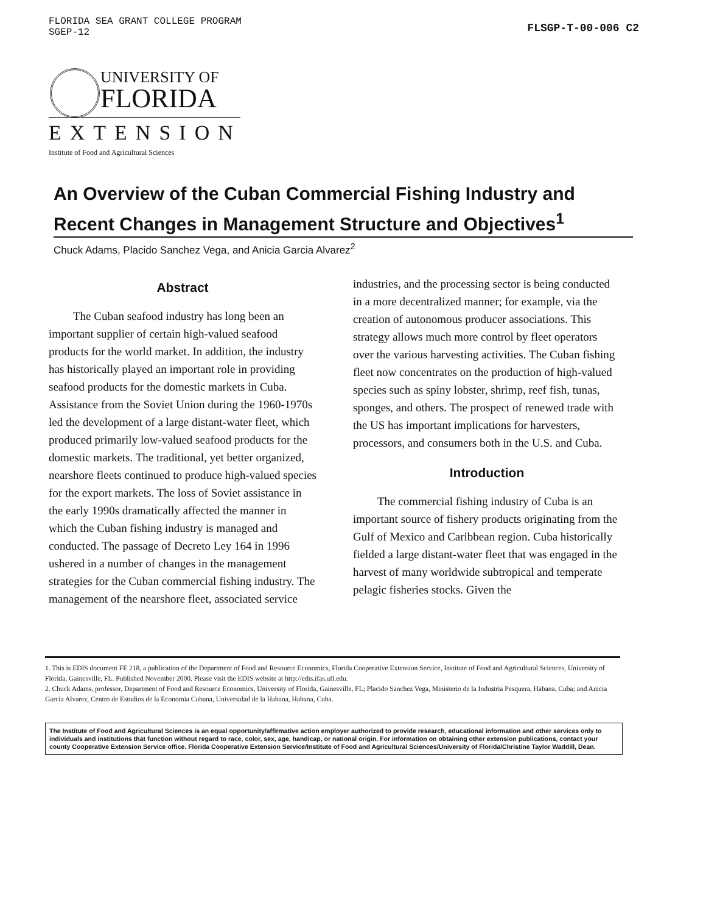FLORIDA SEA GRANT COLLEGE PROGRAM
SGEP-12
FLSGP-T-00-006 C2
UNIVERSITY OF
FLORIDA
EXTENSION
Institute of Food and Agricultural Sciences
An Overview of the Cuban Commercial Fishing Industry and Recent Changes in Management Structure and Objectives<sup>1</sup>
Chuck Adams, Placido Sanchez Vega, and Anicia Garcia Alvarez<sup>2</sup>
Abstract
The Cuban seafood industry has long been an important supplier of certain high-valued seafood products for the world market. In addition, the industry has historically played an important role in providing seafood products for the domestic markets in Cuba. Assistance from the Soviet Union during the 1960-1970s led the development of a large distant-water fleet, which produced primarily low-valued seafood products for the domestic markets. The traditional, yet better organized, nearshore fleets continued to produce high-valued species for the export markets. The loss of Soviet assistance in the early 1990s dramatically affected the manner in which the Cuban fishing industry is managed and conducted. The passage of Decreto Ley 164 in 1996 ushered in a number of changes in the management strategies for the Cuban commercial fishing industry. The management of the nearshore fleet, associated service
industries, and the processing sector is being conducted in a more decentralized manner; for example, via the creation of autonomous producer associations. This strategy allows much more control by fleet operators over the various harvesting activities. The Cuban fishing fleet now concentrates on the production of high-valued species such as spiny lobster, shrimp, reef fish, tunas, sponges, and others. The prospect of renewed trade with the US has important implications for harvesters, processors, and consumers both in the U.S. and Cuba.
Introduction
The commercial fishing industry of Cuba is an important source of fishery products originating from the Gulf of Mexico and Caribbean region. Cuba historically fielded a large distant-water fleet that was engaged in the harvest of many worldwide subtropical and temperate pelagic fisheries stocks. Given the
1. This is EDIS document FE 218, a publication of the Department of Food and Resource Economics, Florida Cooperative Extension Service, Institute of Food and Agricultural Sciences, University of Florida, Gainesville, FL. Published November 2000. Please visit the EDIS website at http://edis.ifas.ufl.edu.
2. Chuck Adams, professor, Department of Food and Resource Economics, University of Florida, Gainesville, FL; Placido Sanchez Vega, Ministerio de la Industria Pesquera, Habana, Cuba; and Anicia Garcia Alvarez, Centro de Estudios de la Economia Cubana, Universidad de la Habana, Habana, Cuba.
The Institute of Food and Agricultural Sciences is an equal opportunity/affirmative action employer authorized to provide research, educational information and other services only to individuals and institutions that function without regard to race, color, sex, age, handicap, or national origin. For information on obtaining other extension publications, contact your county Cooperative Extension Service office. Florida Cooperative Extension Service/Institute of Food and Agricultural Sciences/University of Florida/Christine Taylor Waddill, Dean.